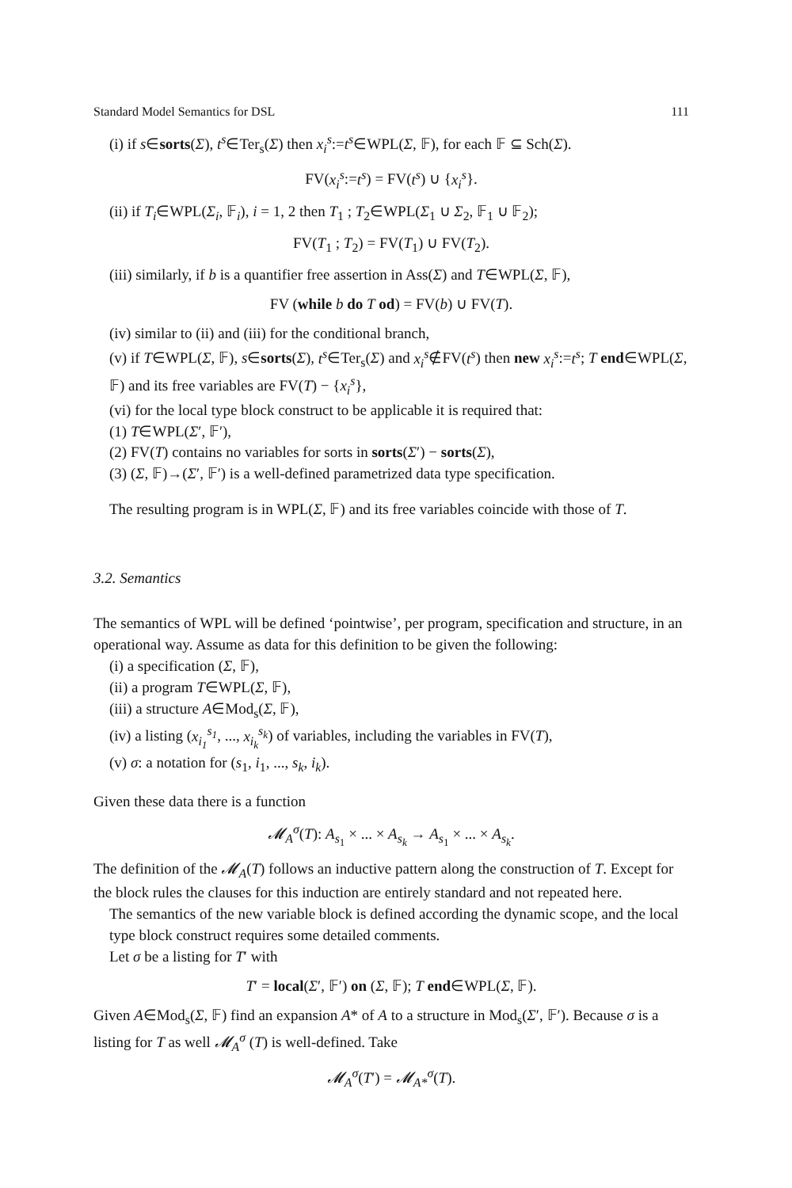Standard Model Semantics for DSL 111
(i) if s∈sorts(Σ), t<sup>s</sup>∈Ter<sub>s</sub>(Σ) then x<sub>i</sub><sup>s</sup>:=t<sup>s</sup>∈WPL(Σ, 𝔽), for each 𝔽 ⊆ Sch(Σ).
FV(x<sub>i</sub><sup>s</sup>:=t<sup>s</sup>) = FV(t<sup>s</sup>) ∪ {x<sub>i</sub><sup>s</sup>}.
(ii) if T<sub>i</sub>∈WPL(Σ<sub>i</sub>, 𝔽<sub>i</sub>), i = 1, 2 then T<sub>1</sub> ; T<sub>2</sub>∈WPL(Σ<sub>1</sub> ∪ Σ<sub>2</sub>, 𝔽<sub>1</sub> ∪ 𝔽<sub>2</sub>);
FV(T<sub>1</sub> ; T<sub>2</sub>) = FV(T<sub>1</sub>) ∪ FV(T<sub>2</sub>).
(iii) similarly, if b is a quantifier free assertion in Ass(Σ) and T∈WPL(Σ, 𝔽),
FV (while b do T od) = FV(b) ∪ FV(T).
(iv) similar to (ii) and (iii) for the conditional branch,
(v) if T∈WPL(Σ, 𝔽), s∈sorts(Σ), t<sup>s</sup>∈Ter<sub>s</sub>(Σ) and x<sub>i</sub><sup>s</sup>∉FV(t<sup>s</sup>) then new x<sub>i</sub><sup>s</sup>:=t<sup>s</sup>; T end∈WPL(Σ, 𝔽) and its free variables are FV(T) − {x<sub>i</sub><sup>s</sup>},
(vi) for the local type block construct to be applicable it is required that:
(1) T∈WPL(Σ′, 𝔽′),
(2) FV(T) contains no variables for sorts in sorts(Σ′) − sorts(Σ),
(3) (Σ, 𝔽)→(Σ′, 𝔽′) is a well-defined parametrized data type specification.
The resulting program is in WPL(Σ, 𝔽) and its free variables coincide with those of T.
3.2. Semantics
The semantics of WPL will be defined ‘pointwise’, per program, specification and structure, in an operational way. Assume as data for this definition to be given the following:
(i) a specification (Σ, 𝔽),
(ii) a program T∈WPL(Σ, 𝔽),
(iii) a structure A∈Mod<sub>s</sub>(Σ, 𝔽),
(iv) a listing (x<sub>i<sub>1</sub></sub><sup>s<sub>1</sub></sup>, ..., x<sub>i<sub>k</sub></sub><sup>s<sub>k</sub></sup>) of variables, including the variables in FV(T),
(v) σ: a notation for (s<sub>1</sub>, i<sub>1</sub>, ..., s<sub>k</sub>, i<sub>k</sub>).
Given these data there is a function
𝓜<sub>A</sub><sup>σ</sup>(T): A<sub>s<sub>1</sub></sub> × ... × A<sub>s<sub>k</sub></sub> → A<sub>s<sub>1</sub></sub> × ... × A<sub>s<sub>k</sub></sub>.
The definition of the 𝓜<sub>A</sub>(T) follows an inductive pattern along the construction of T. Except for the block rules the clauses for this induction are entirely standard and not repeated here.
The semantics of the new variable block is defined according the dynamic scope, and the local type block construct requires some detailed comments.
Let σ be a listing for T′ with
T′ = local(Σ′, 𝔽′) on (Σ, 𝔽); T end∈WPL(Σ, 𝔽).
Given A∈Mod<sub>s</sub>(Σ, 𝔽) find an expansion A* of A to a structure in Mod<sub>s</sub>(Σ′, 𝔽′). Because σ is a listing for T as well 𝓜<sub>A</sub><sup>σ</sup> (T) is well-defined. Take
𝓜<sub>A</sub><sup>σ</sup>(T′) = 𝓜<sub>A*</sub><sup>σ</sup>(T).